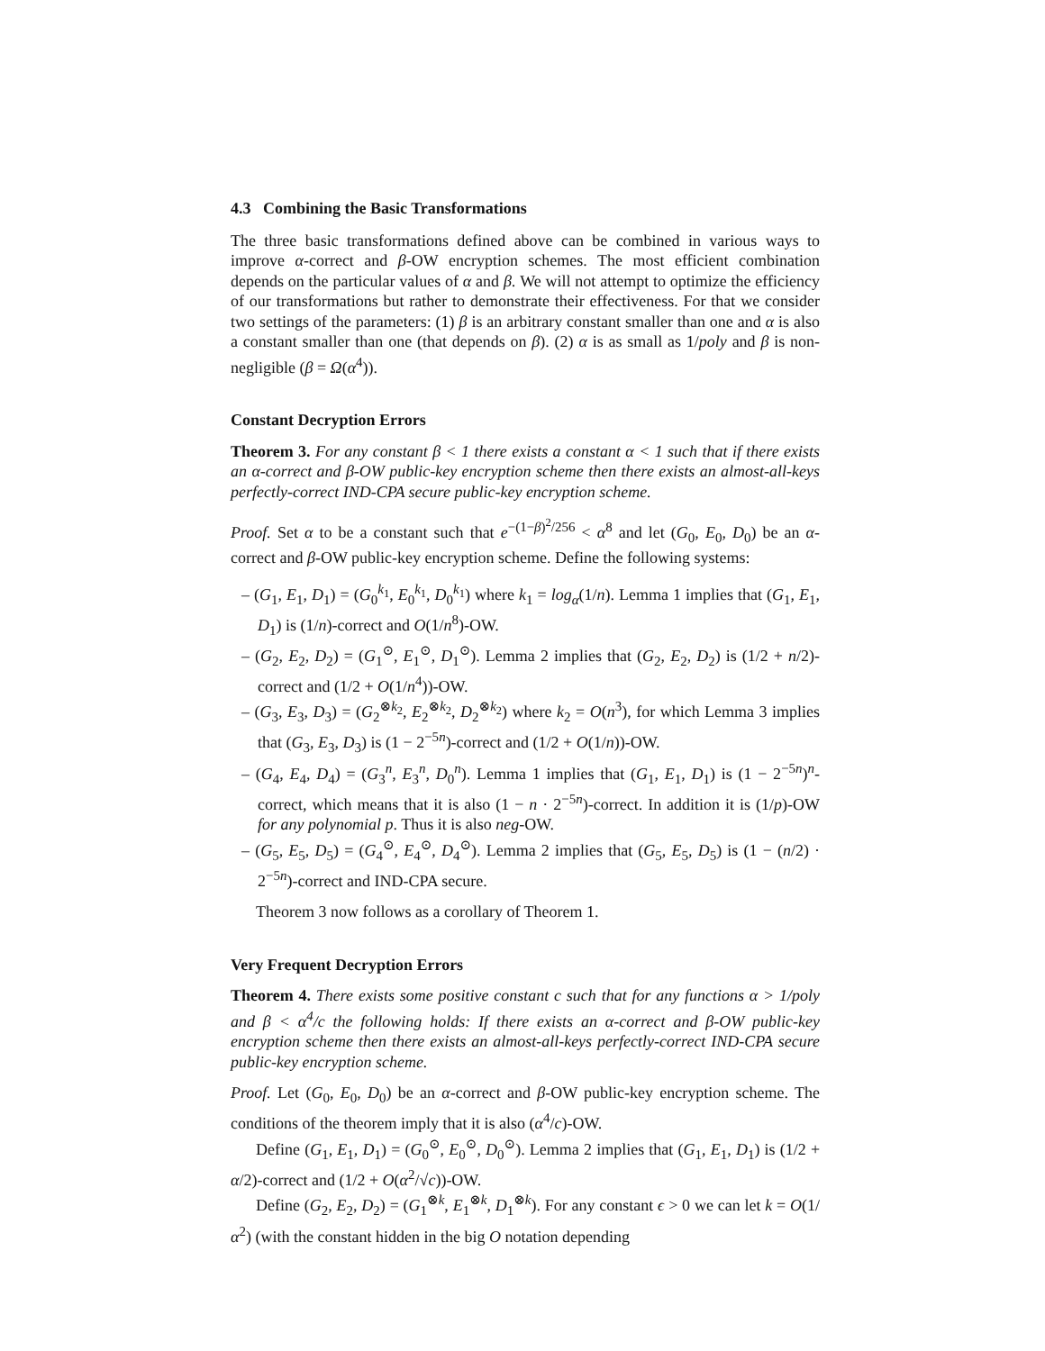4.3 Combining the Basic Transformations
The three basic transformations defined above can be combined in various ways to improve α-correct and β-OW encryption schemes. The most efficient combination depends on the particular values of α and β. We will not attempt to optimize the efficiency of our transformations but rather to demonstrate their effectiveness. For that we consider two settings of the parameters: (1) β is an arbitrary constant smaller than one and α is also a constant smaller than one (that depends on β). (2) α is as small as 1/poly and β is non-negligible (β = Ω(α<sup>4</sup>)).
Constant Decryption Errors
Theorem 3. For any constant β < 1 there exists a constant α < 1 such that if there exists an α-correct and β-OW public-key encryption scheme then there exists an almost-all-keys perfectly-correct IND-CPA secure public-key encryption scheme.
Proof. Set α to be a constant such that e<sup>−(1−β)<sup>2</sup>/256</sup> < α<sup>8</sup> and let (G<sub>0</sub>, E<sub>0</sub>, D<sub>0</sub>) be an α-correct and β-OW public-key encryption scheme. Define the following systems:
– (G<sub>1</sub>, E<sub>1</sub>, D<sub>1</sub>) = (G<sub>0</sub><sup>k<sub>1</sub></sup>, E<sub>0</sub><sup>k<sub>1</sub></sup>, D<sub>0</sub><sup>k<sub>1</sub></sup>) where k<sub>1</sub> = log<sub>α</sub>(1/n). Lemma 1 implies that (G<sub>1</sub>, E<sub>1</sub>, D<sub>1</sub>) is (1/n)-correct and O(1/n<sup>8</sup>)-OW.
– (G<sub>2</sub>, E<sub>2</sub>, D<sub>2</sub>) = (G<sub>1</sub><sup>⊙</sup>, E<sub>1</sub><sup>⊙</sup>, D<sub>1</sub><sup>⊙</sup>). Lemma 2 implies that (G<sub>2</sub>, E<sub>2</sub>, D<sub>2</sub>) is (1/2 + n/2)-correct and (1/2 + O(1/n<sup>4</sup>))-OW.
– (G<sub>3</sub>, E<sub>3</sub>, D<sub>3</sub>) = (G<sub>2</sub><sup>⊗k<sub>2</sub></sup>, E<sub>2</sub><sup>⊗k<sub>2</sub></sup>, D<sub>2</sub><sup>⊗k<sub>2</sub></sup>) where k<sub>2</sub> = O(n<sup>3</sup>), for which Lemma 3 implies that (G<sub>3</sub>, E<sub>3</sub>, D<sub>3</sub>) is (1 − 2<sup>−5n</sup>)-correct and (1/2 + O(1/n))-OW.
– (G<sub>4</sub>, E<sub>4</sub>, D<sub>4</sub>) = (G<sub>3</sub><sup>n</sup>, E<sub>3</sub><sup>n</sup>, D<sub>0</sub><sup>n</sup>). Lemma 1 implies that (G<sub>1</sub>, E<sub>1</sub>, D<sub>1</sub>) is (1 − 2<sup>−5n</sup>)<sup>n</sup>-correct, which means that it is also (1 − n · 2<sup>−5n</sup>)-correct. In addition it is (1/p)-OW for any polynomial p. Thus it is also neg-OW.
– (G<sub>5</sub>, E<sub>5</sub>, D<sub>5</sub>) = (G<sub>4</sub><sup>⊙</sup>, E<sub>4</sub><sup>⊙</sup>, D<sub>4</sub><sup>⊙</sup>). Lemma 2 implies that (G<sub>5</sub>, E<sub>5</sub>, D<sub>5</sub>) is (1 − (n/2) · 2<sup>−5n</sup>)-correct and IND-CPA secure.
Theorem 3 now follows as a corollary of Theorem 1.
Very Frequent Decryption Errors
Theorem 4. There exists some positive constant c such that for any functions α > 1/poly and β < α<sup>4</sup>/c the following holds: If there exists an α-correct and β-OW public-key encryption scheme then there exists an almost-all-keys perfectly-correct IND-CPA secure public-key encryption scheme.
Proof. Let (G<sub>0</sub>, E<sub>0</sub>, D<sub>0</sub>) be an α-correct and β-OW public-key encryption scheme. The conditions of the theorem imply that it is also (α<sup>4</sup>/c)-OW.
Define (G<sub>1</sub>, E<sub>1</sub>, D<sub>1</sub>) = (G<sub>0</sub><sup>⊙</sup>, E<sub>0</sub><sup>⊙</sup>, D<sub>0</sub><sup>⊙</sup>). Lemma 2 implies that (G<sub>1</sub>, E<sub>1</sub>, D<sub>1</sub>) is (1/2 + α/2)-correct and (1/2 + O(α<sup>2</sup>/√c))-OW.
Define (G<sub>2</sub>, E<sub>2</sub>, D<sub>2</sub>) = (G<sub>1</sub><sup>⊗k</sup>, E<sub>1</sub><sup>⊗k</sup>, D<sub>1</sub><sup>⊗k</sup>). For any constant ϵ > 0 we can let k = O(1/α<sup>2</sup>) (with the constant hidden in the big O notation depending